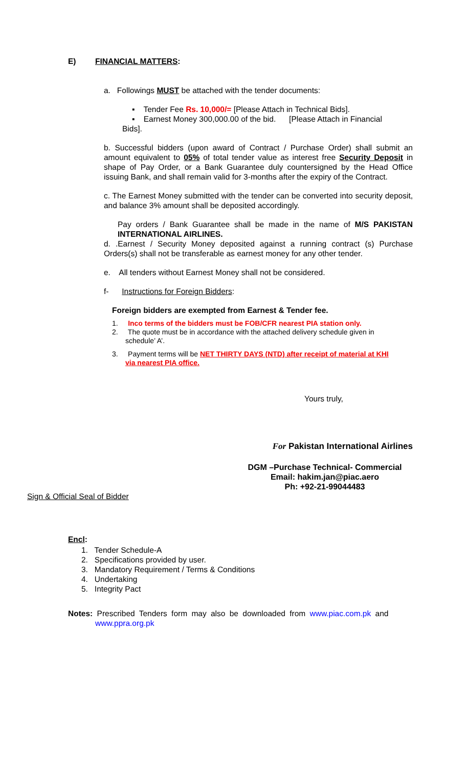E) FINANCIAL MATTERS:
a. Followings MUST be attached with the tender documents:
▪ Tender Fee Rs. 10,000/= [Please Attach in Technical Bids].
▪ Earnest Money 300,000.00 of the bid. [Please Attach in Financial
Bids].
b. Successful bidders (upon award of Contract / Purchase Order) shall submit an amount equivalent to 05% of total tender value as interest free Security Deposit in shape of Pay Order, or a Bank Guarantee duly countersigned by the Head Office issuing Bank, and shall remain valid for 3-months after the expiry of the Contract.
c. The Earnest Money submitted with the tender can be converted into security deposit, and balance 3% amount shall be deposited accordingly.
Pay orders / Bank Guarantee shall be made in the name of M/S PAKISTAN INTERNATIONAL AIRLINES.
d. .Earnest / Security Money deposited against a running contract (s) Purchase Orders(s) shall not be transferable as earnest money for any other tender.
e. All tenders without Earnest Money shall not be considered.
f- Instructions for Foreign Bidders:
Foreign bidders are exempted from Earnest & Tender fee.
1. Inco terms of the bidders must be FOB/CFR nearest PIA station only.
2. The quote must be in accordance with the attached delivery schedule given in
schedule’ A’.
3. Payment terms will be NET THIRTY DAYS (NTD) after receipt of material at KHI
via nearest PIA office.
Yours truly,
For Pakistan International Airlines
DGM –Purchase Technical- Commercial
Email: hakim.jan@piac.aero
Ph: +92-21-99044483
Sign & Official Seal of Bidder
Encl:
1. Tender Schedule-A
2. Specifications provided by user.
3. Mandatory Requirement / Terms & Conditions
4. Undertaking
5. Integrity Pact
Notes: Prescribed Tenders form may also be downloaded from www.piac.com.pk and
www.ppra.org.pk